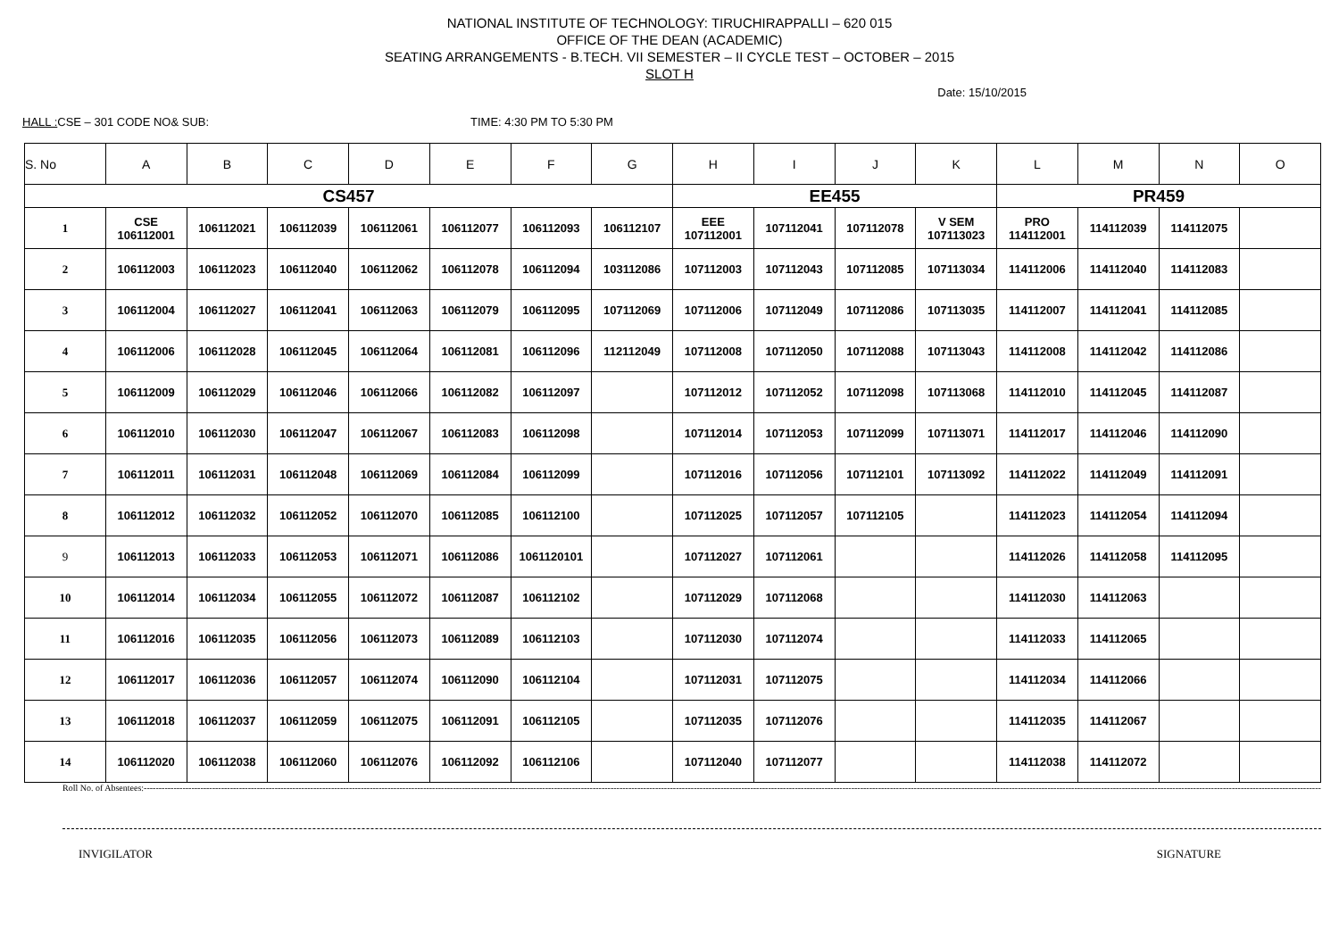NATIONAL INSTITUTE OF TECHNOLOGY: TIRUCHIRAPPALLI – 620 015
OFFICE OF THE DEAN (ACADEMIC)
SEATING ARRANGEMENTS - B.TECH. VII SEMESTER – II CYCLE TEST – OCTOBER – 2015
SLOT H
Date: 15/10/2015
HALL : CSE – 301 CODE NO& SUB: TIME: 4:30 PM TO 5:30 PM
| S. No | A | B | C | D | E | F | G | H | I | J | K | L | M | N | O |
| --- | --- | --- | --- | --- | --- | --- | --- | --- | --- | --- | --- | --- | --- | --- | --- |
| CS457 | | | | | | | | EE455 | | | | PR459 | | | |
| 1 | CSE 106112001 | 106112021 | 106112039 | 106112061 | 106112077 | 106112093 | 106112107 | EEE 107112001 | 107112041 | 107112078 | V SEM 107113023 | PRO 114112001 | 114112039 | 114112075 | |
| 2 | 106112003 | 106112023 | 106112040 | 106112062 | 106112078 | 106112094 | 103112086 | 107112003 | 107112043 | 107112085 | 107113034 | 114112006 | 114112040 | 114112083 | |
| 3 | 106112004 | 106112027 | 106112041 | 106112063 | 106112079 | 106112095 | 107112069 | 107112006 | 107112049 | 107112086 | 107113035 | 114112007 | 114112041 | 114112085 | |
| 4 | 106112006 | 106112028 | 106112045 | 106112064 | 106112081 | 106112096 | 112112049 | 107112008 | 107112050 | 107112088 | 107113043 | 114112008 | 114112042 | 114112086 | |
| 5 | 106112009 | 106112029 | 106112046 | 106112066 | 106112082 | 106112097 | | 107112012 | 107112052 | 107112098 | 107113068 | 114112010 | 114112045 | 114112087 | |
| 6 | 106112010 | 106112030 | 106112047 | 106112067 | 106112083 | 106112098 | | 107112014 | 107112053 | 107112099 | 107113071 | 114112017 | 114112046 | 114112090 | |
| 7 | 106112011 | 106112031 | 106112048 | 106112069 | 106112084 | 106112099 | | 107112016 | 107112056 | 107112101 | 107113092 | 114112022 | 114112049 | 114112091 | |
| 8 | 106112012 | 106112032 | 106112052 | 106112070 | 106112085 | 106112100 | | 107112025 | 107112057 | 107112105 | | 114112023 | 114112054 | 114112094 | |
| 9 | 106112013 | 106112033 | 106112053 | 106112071 | 106112086 | 1061120101 | | 107112027 | 107112061 | | | 114112026 | 114112058 | 114112095 | |
| 10 | 106112014 | 106112034 | 106112055 | 106112072 | 106112087 | 106112102 | | 107112029 | 107112068 | | | 114112030 | 114112063 | | |
| 11 | 106112016 | 106112035 | 106112056 | 106112073 | 106112089 | 106112103 | | 107112030 | 107112074 | | | 114112033 | 114112065 | | |
| 12 | 106112017 | 106112036 | 106112057 | 106112074 | 106112090 | 106112104 | | 107112031 | 107112075 | | | 114112034 | 114112066 | | |
| 13 | 106112018 | 106112037 | 106112059 | 106112075 | 106112091 | 106112105 | | 107112035 | 107112076 | | | 114112035 | 114112067 | | |
| 14 | 106112020 | 106112038 | 106112060 | 106112076 | 106112092 | 106112106 | | 107112040 | 107112077 | | | 114112038 | 114112072 | | |
Roll No. of Absentees:------------------------------------------------------------------------------------------------------------------------------------------------------------------------------------------------------------------------------------------------------------------------------------------------------------------------------------------------------------------------------------------------------------------------------------------------------
INVIGILATOR SIGNATURE